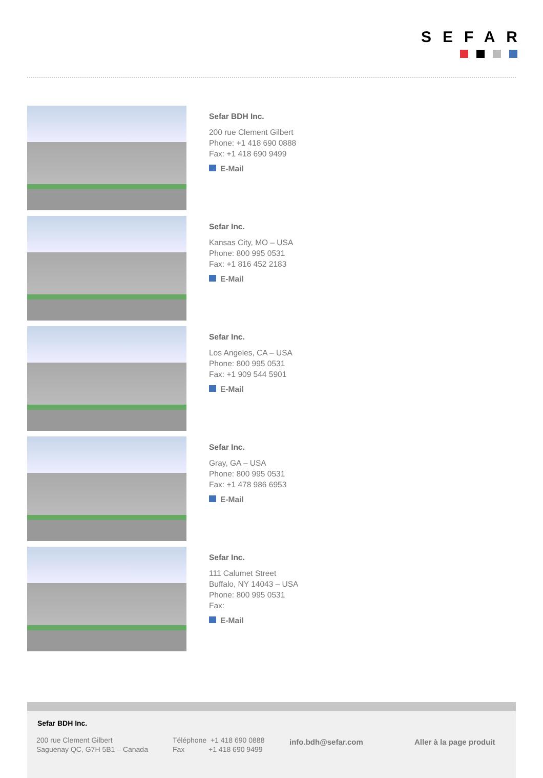SEFAR
Sefar BDH Inc.
200 rue Clement Gilbert
Phone: +1 418 690 0888
Fax: +1 418 690 9499
E-Mail
Sefar Inc.
Kansas City, MO – USA
Phone: 800 995 0531
Fax: +1 816 452 2183
E-Mail
Sefar Inc.
Los Angeles, CA – USA
Phone: 800 995 0531
Fax: +1 909 544 5901
E-Mail
Sefar Inc.
Gray, GA – USA
Phone: 800 995 0531
Fax: +1 478 986 6953
E-Mail
Sefar Inc.
111 Calumet Street
Buffalo, NY 14043 – USA
Phone: 800 995 0531
Fax:
E-Mail
Sefar BDH Inc.
200 rue Clement Gilbert
Saguenay QC, G7H 5B1 – Canada
Téléphone +1 418 690 0888
Fax +1 418 690 9499
info.bdh@sefar.com Aller à la page produit